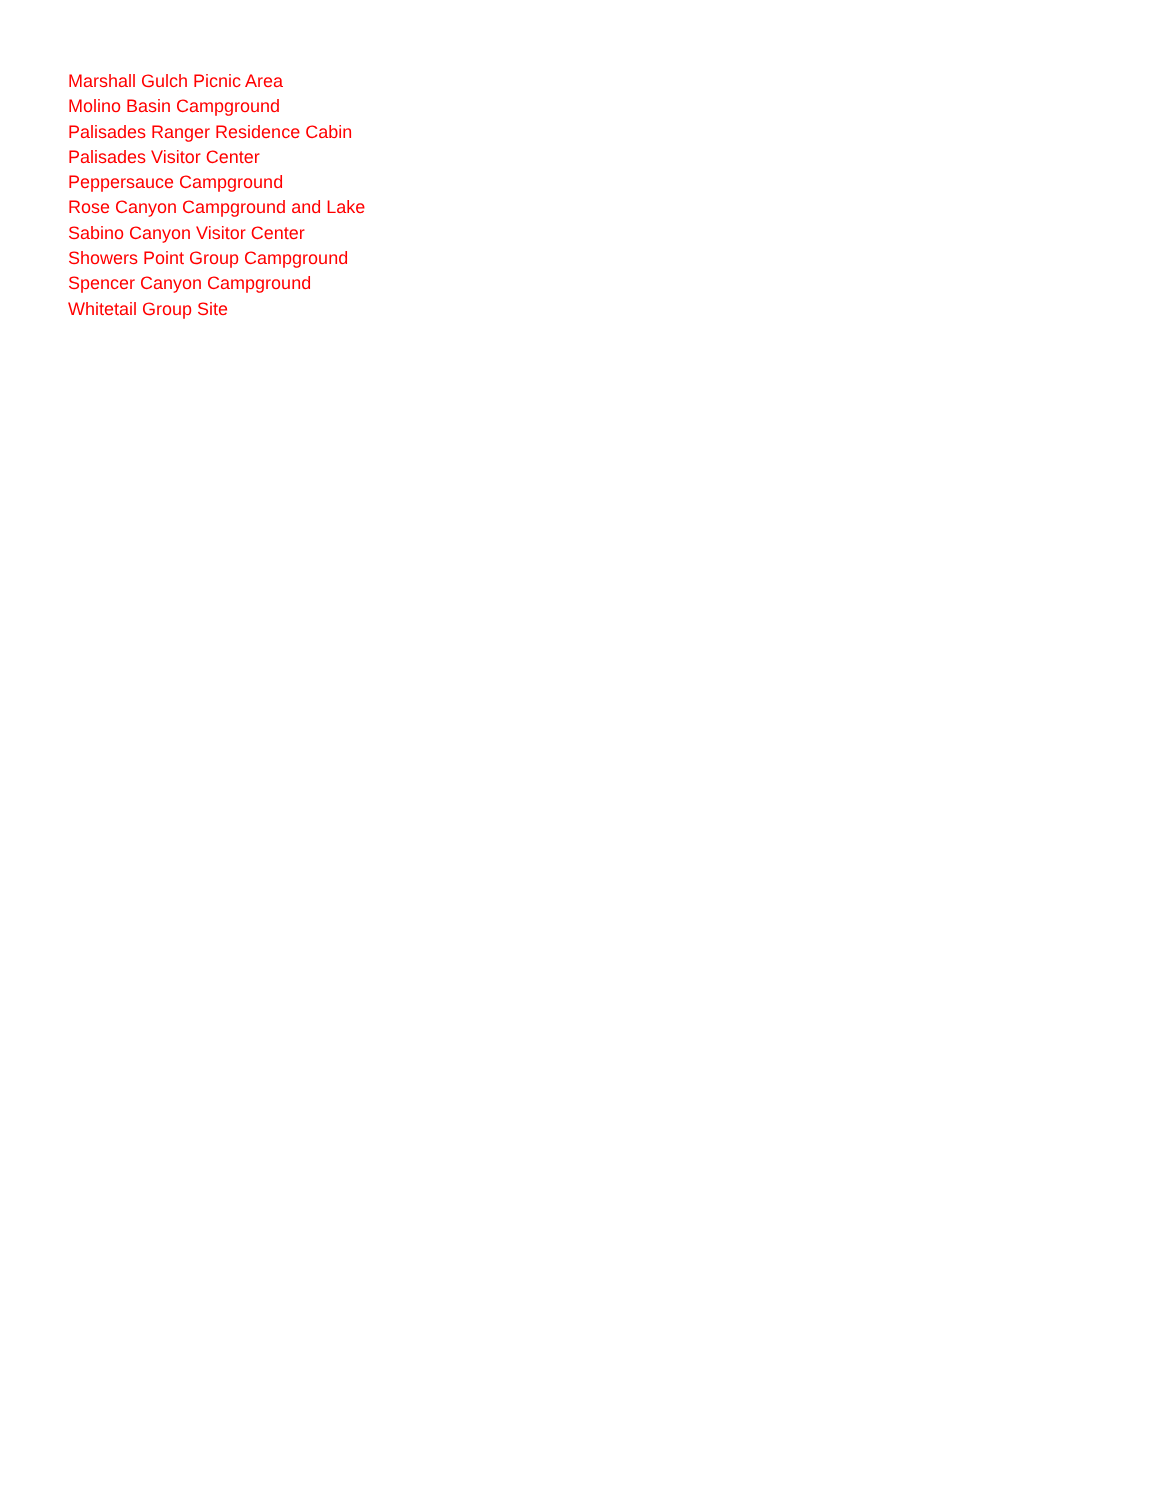Marshall Gulch Picnic Area
Molino Basin Campground
Palisades Ranger Residence Cabin
Palisades Visitor Center
Peppersauce Campground
Rose Canyon Campground and Lake
Sabino Canyon Visitor Center
Showers Point Group Campground
Spencer Canyon Campground
Whitetail Group Site